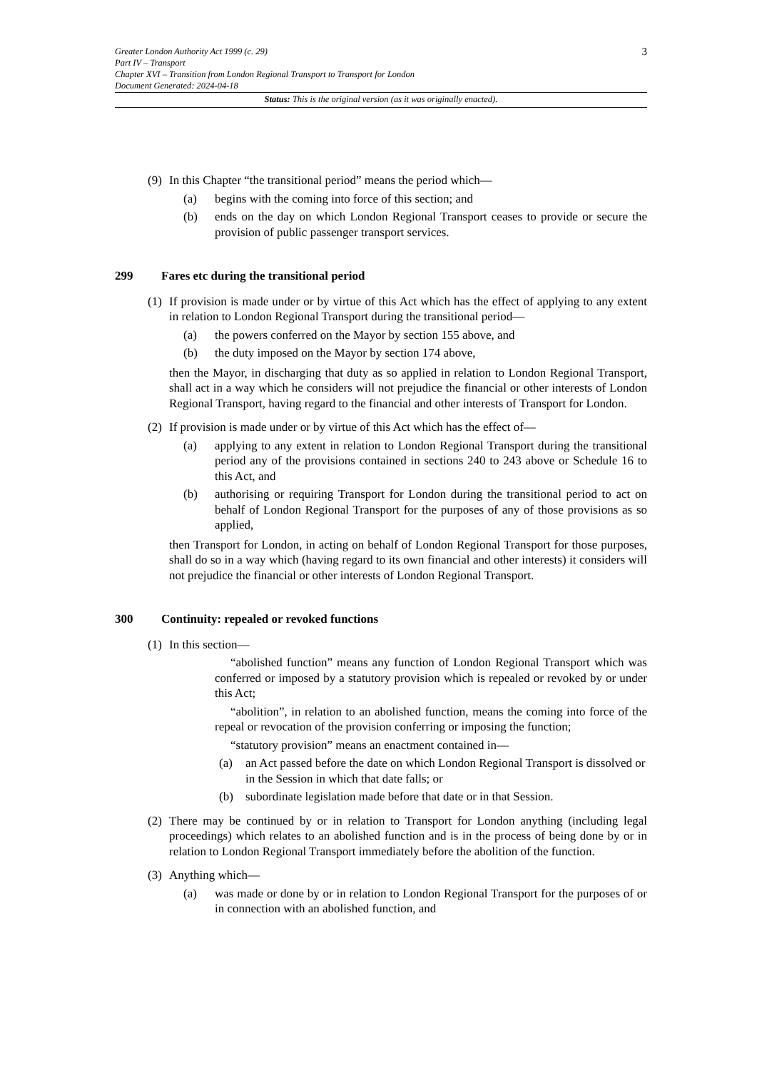3 Greater London Authority Act 1999 (c. 29)
Part IV – Transport
Chapter XVI – Transition from London Regional Transport to Transport for London
Document Generated: 2024-04-18
Status: This is the original version (as it was originally enacted).
(9) In this Chapter “the transitional period” means the period which—
(a) begins with the coming into force of this section; and
(b) ends on the day on which London Regional Transport ceases to provide or secure the provision of public passenger transport services.
299 Fares etc during the transitional period
(1) If provision is made under or by virtue of this Act which has the effect of applying to any extent in relation to London Regional Transport during the transitional period—
(a) the powers conferred on the Mayor by section 155 above, and
(b) the duty imposed on the Mayor by section 174 above,
then the Mayor, in discharging that duty as so applied in relation to London Regional Transport, shall act in a way which he considers will not prejudice the financial or other interests of London Regional Transport, having regard to the financial and other interests of Transport for London.
(2) If provision is made under or by virtue of this Act which has the effect of—
(a) applying to any extent in relation to London Regional Transport during the transitional period any of the provisions contained in sections 240 to 243 above or Schedule 16 to this Act, and
(b) authorising or requiring Transport for London during the transitional period to act on behalf of London Regional Transport for the purposes of any of those provisions as so applied,
then Transport for London, in acting on behalf of London Regional Transport for those purposes, shall do so in a way which (having regard to its own financial and other interests) it considers will not prejudice the financial or other interests of London Regional Transport.
300 Continuity: repealed or revoked functions
(1) In this section—
“abolished function” means any function of London Regional Transport which was conferred or imposed by a statutory provision which is repealed or revoked by or under this Act;
“abolition”, in relation to an abolished function, means the coming into force of the repeal or revocation of the provision conferring or imposing the function;
“statutory provision” means an enactment contained in—
(a) an Act passed before the date on which London Regional Transport is dissolved or in the Session in which that date falls; or
(b) subordinate legislation made before that date or in that Session.
(2) There may be continued by or in relation to Transport for London anything (including legal proceedings) which relates to an abolished function and is in the process of being done by or in relation to London Regional Transport immediately before the abolition of the function.
(3) Anything which—
(a) was made or done by or in relation to London Regional Transport for the purposes of or in connection with an abolished function, and